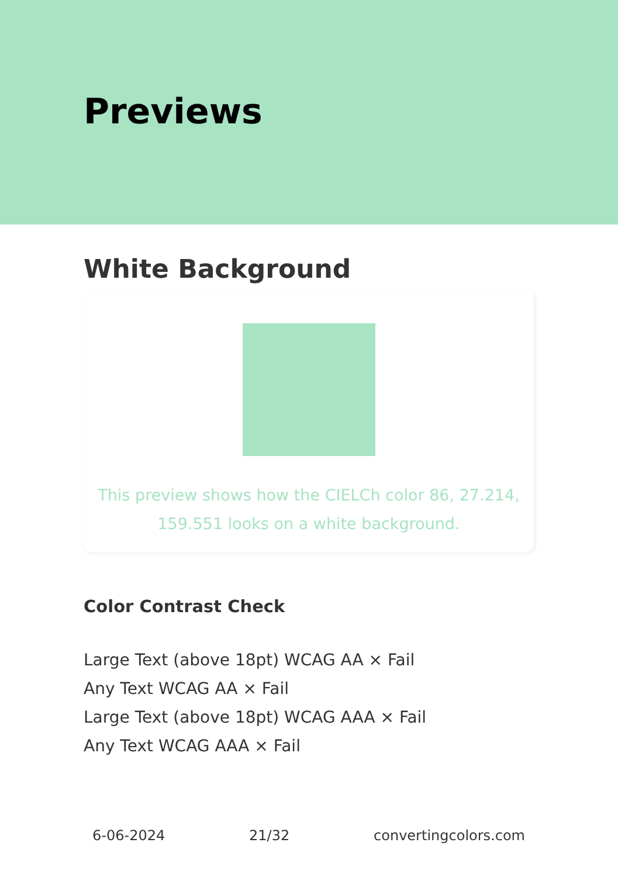Previews
White Background
This preview shows how the CIELCh color 86, 27.214, 159.551 looks on a white background.
Color Contrast Check
Large Text (above 18pt) WCAG AA × Fail
Any Text WCAG AA × Fail
Large Text (above 18pt) WCAG AAA × Fail
Any Text WCAG AAA × Fail
6-06-2024 21/32 convertingcolors.com